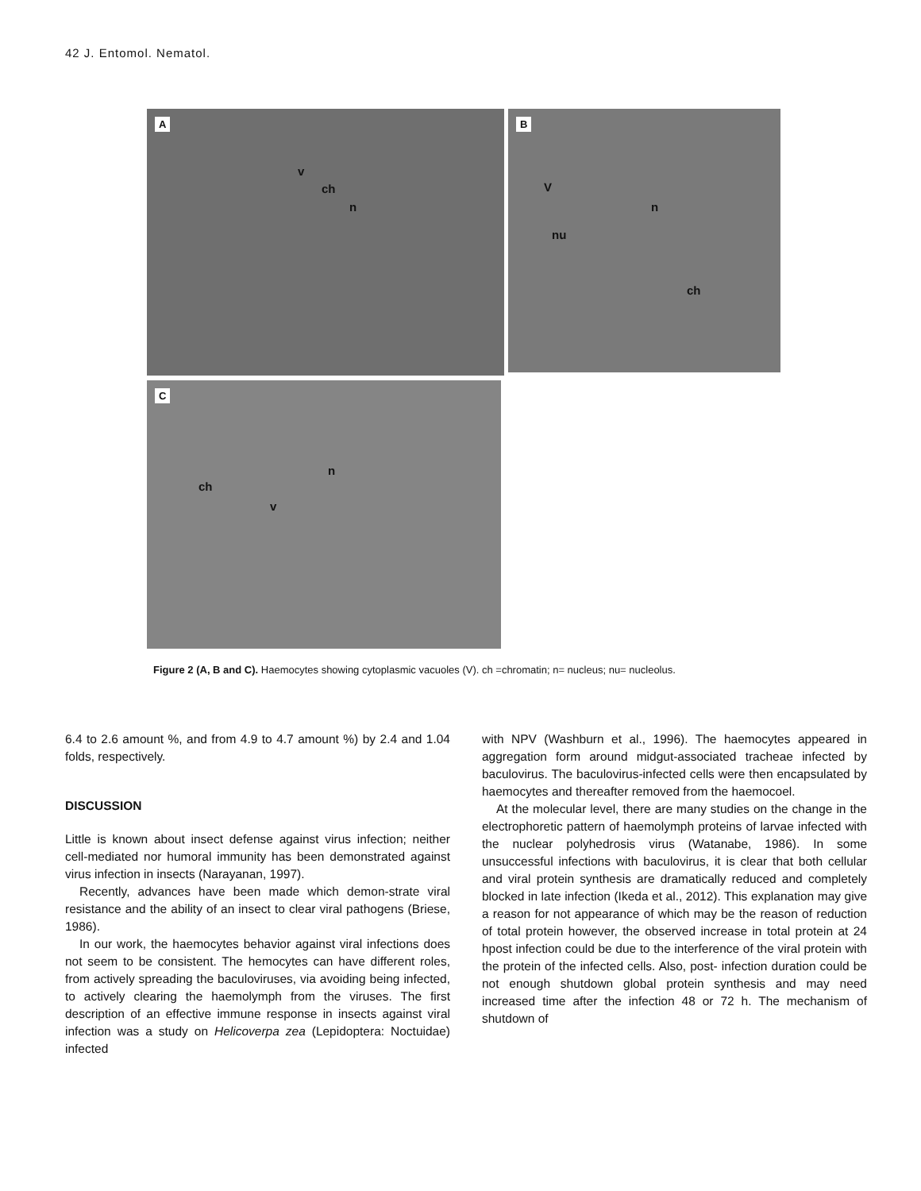42 J. Entomol. Nematol.
A
v
ch
n
B
V
n
nu
ch
C
ch
n
v
Figure 2 (A, B and C). Haemocytes showing cytoplasmic vacuoles (V). ch =chromatin; n= nucleus; nu= nucleolus.
6.4 to 2.6 amount %, and from 4.9 to 4.7 amount %) by 2.4 and 1.04 folds, respectively.
DISCUSSION
Little is known about insect defense against virus infection; neither cell-mediated nor humoral immunity has been demonstrated against virus infection in insects (Narayanan, 1997).
Recently, advances have been made which demon-strate viral resistance and the ability of an insect to clear viral pathogens (Briese, 1986).
In our work, the haemocytes behavior against viral infections does not seem to be consistent. The hemocytes can have different roles, from actively spreading the baculoviruses, via avoiding being infected, to actively clearing the haemolymph from the viruses. The first description of an effective immune response in insects against viral infection was a study on Helicoverpa zea (Lepidoptera: Noctuidae) infected
with NPV (Washburn et al., 1996). The haemocytes appeared in aggregation form around midgut-associated tracheae infected by baculovirus. The baculovirus-infected cells were then encapsulated by haemocytes and thereafter removed from the haemocoel.
At the molecular level, there are many studies on the change in the electrophoretic pattern of haemolymph proteins of larvae infected with the nuclear polyhedrosis virus (Watanabe, 1986). In some unsuccessful infections with baculovirus, it is clear that both cellular and viral protein synthesis are dramatically reduced and completely blocked in late infection (Ikeda et al., 2012). This explanation may give a reason for not appearance of which may be the reason of reduction of total protein however, the observed increase in total protein at 24 hpost infection could be due to the interference of the viral protein with the protein of the infected cells. Also, post- infection duration could be not enough shutdown global protein synthesis and may need increased time after the infection 48 or 72 h. The mechanism of shutdown of